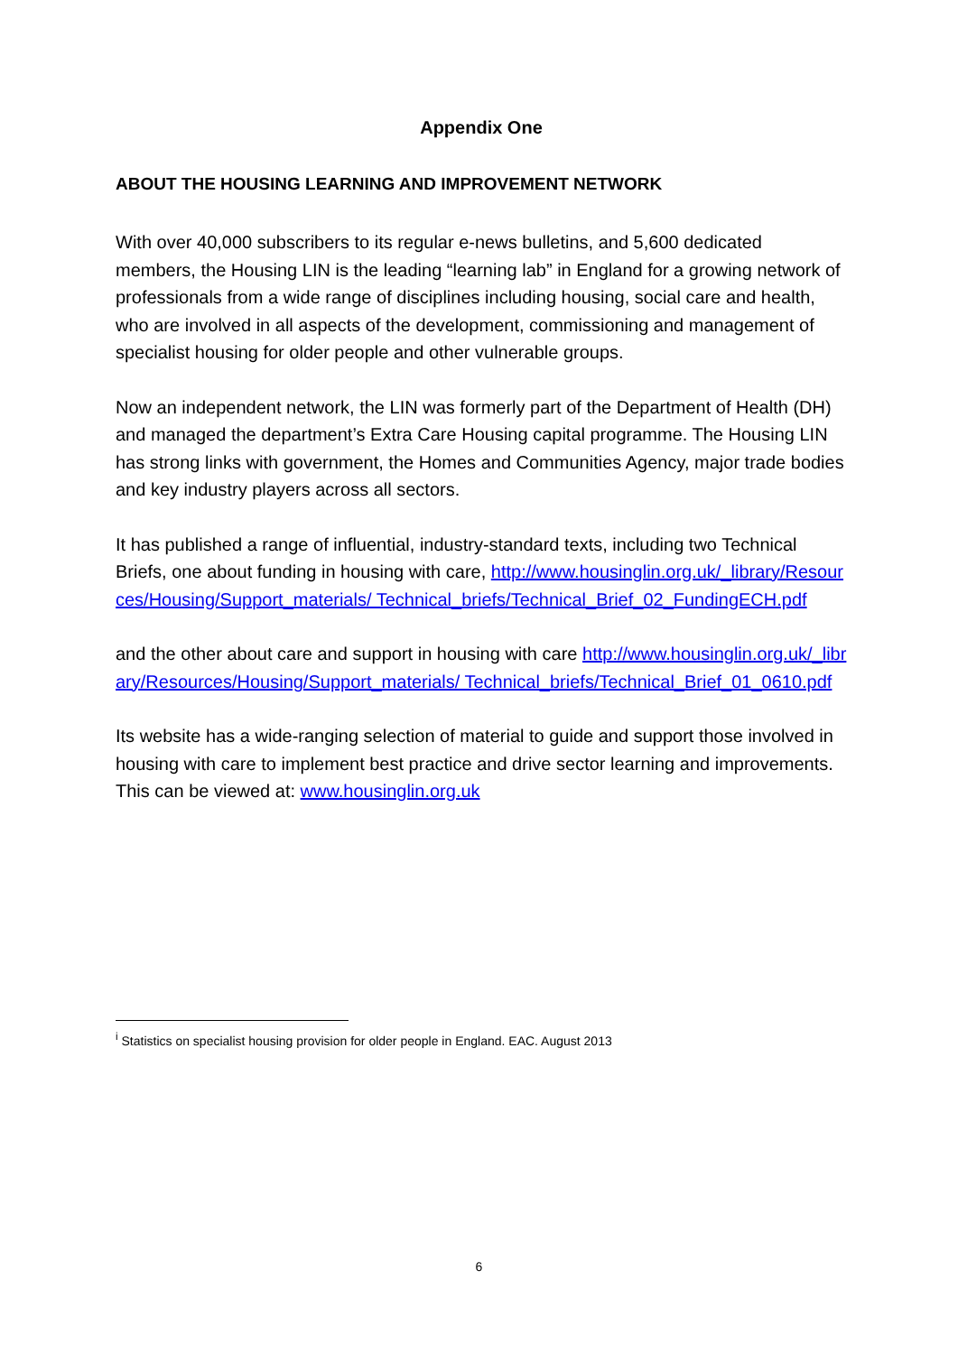Appendix One
ABOUT THE HOUSING LEARNING AND IMPROVEMENT NETWORK
With over 40,000 subscribers to its regular e-news bulletins, and 5,600 dedicated members, the Housing LIN is the leading “learning lab” in England for a growing network of professionals from a wide range of disciplines including housing, social care and health, who are involved in all aspects of the development, commissioning and management of specialist housing for older people and other vulnerable groups.
Now an independent network, the LIN was formerly part of the Department of Health (DH) and managed the department’s Extra Care Housing capital programme. The Housing LIN has strong links with government, the Homes and Communities Agency, major trade bodies and key industry players across all sectors.
It has published a range of influential, industry-standard texts, including two Technical Briefs, one about funding in housing with care, http://www.housinglin.org.uk/_library/Resources/Housing/Support_materials/ Technical_briefs/Technical_Brief_02_FundingECH.pdf
and the other about care and support in housing with care http://www.housinglin.org.uk/_library/Resources/Housing/Support_materials/ Technical_briefs/Technical_Brief_01_0610.pdf
Its website has a wide-ranging selection of material to guide and support those involved in housing with care to implement best practice and drive sector learning and improvements. This can be viewed at: www.housinglin.org.uk
<sup>i</sup> Statistics on specialist housing provision for older people in England. EAC. August 2013
6